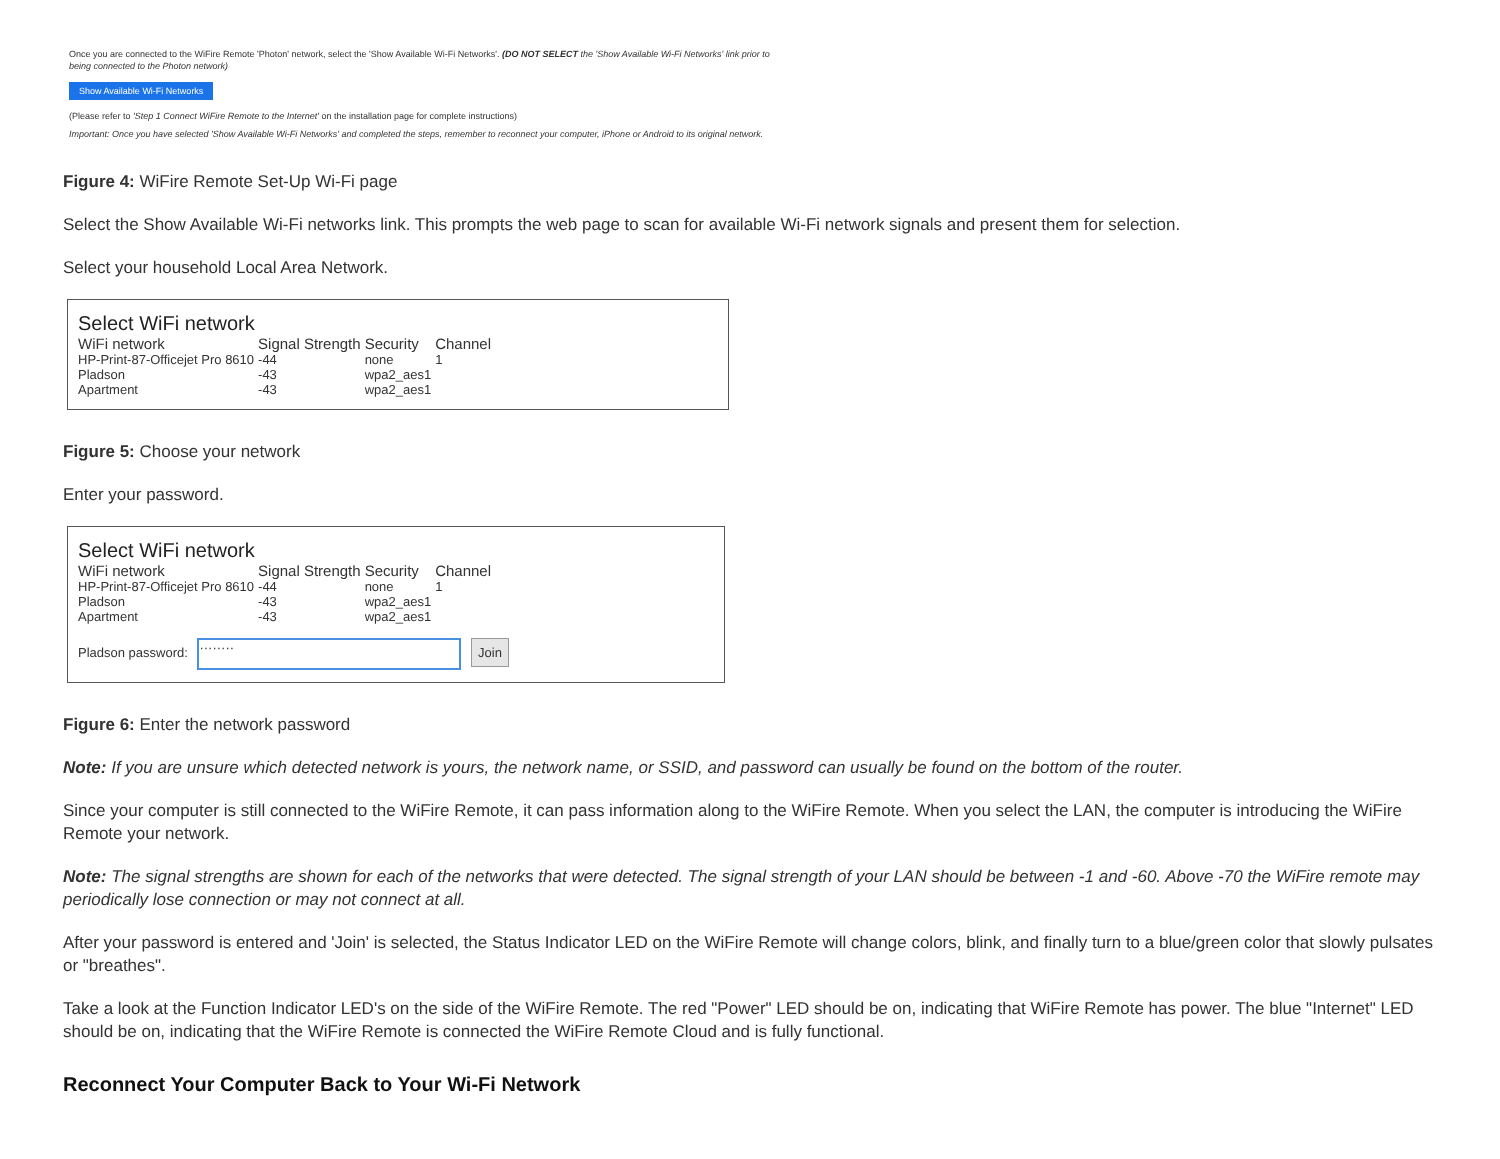Once you are connected to the WiFire Remote 'Photon' network, select the 'Show Available Wi-Fi Networks'. (DO NOT SELECT the 'Show Available Wi-Fi Networks' link prior to being connected to the Photon network)
Show Available Wi-Fi Networks
(Please refer to 'Step 1 Connect WiFire Remote to the Internet' on the installation page for complete instructions)
Important: Once you have selected 'Show Available Wi-Fi Networks' and completed the steps, remember to reconnect your computer, iPhone or Android to its original network.
Figure 4: WiFire Remote Set-Up Wi-Fi page
Select the Show Available Wi-Fi networks link. This prompts the web page to scan for available Wi-Fi network signals and present them for selection.
Select your household Local Area Network.
Select WiFi network
| WiFi network | Signal Strength | Security | Channel |
| --- | --- | --- | --- |
| HP-Print-87-Officejet Pro 8610 | -44 | none | 1 |
| Pladson | -43 | wpa2_aes1 | |
| Apartment | -43 | wpa2_aes1 | |
Figure 5: Choose your network
Enter your password.
Select WiFi network
| WiFi network | Signal Strength | Security | Channel |
| --- | --- | --- | --- |
| HP-Print-87-Officejet Pro 8610 | -44 | none | 1 |
| Pladson | -43 | wpa2_aes1 | |
| Apartment | -43 | wpa2_aes1 | |
Pladson password: ········ Join
Figure 6: Enter the network password
Note: If you are unsure which detected network is yours, the network name, or SSID, and password can usually be found on the bottom of the router.
Since your computer is still connected to the WiFire Remote, it can pass information along to the WiFire Remote. When you select the LAN, the computer is introducing the WiFire Remote your network.
Note: The signal strengths are shown for each of the networks that were detected. The signal strength of your LAN should be between -1 and -60. Above -70 the WiFire remote may periodically lose connection or may not connect at all.
After your password is entered and 'Join' is selected, the Status Indicator LED on the WiFire Remote will change colors, blink, and finally turn to a blue/green color that slowly pulsates or "breathes".
Take a look at the Function Indicator LED's on the side of the WiFire Remote. The red "Power" LED should be on, indicating that WiFire Remote has power. The blue "Internet" LED should be on, indicating that the WiFire Remote is connected the WiFire Remote Cloud and is fully functional.
Reconnect Your Computer Back to Your Wi-Fi Network